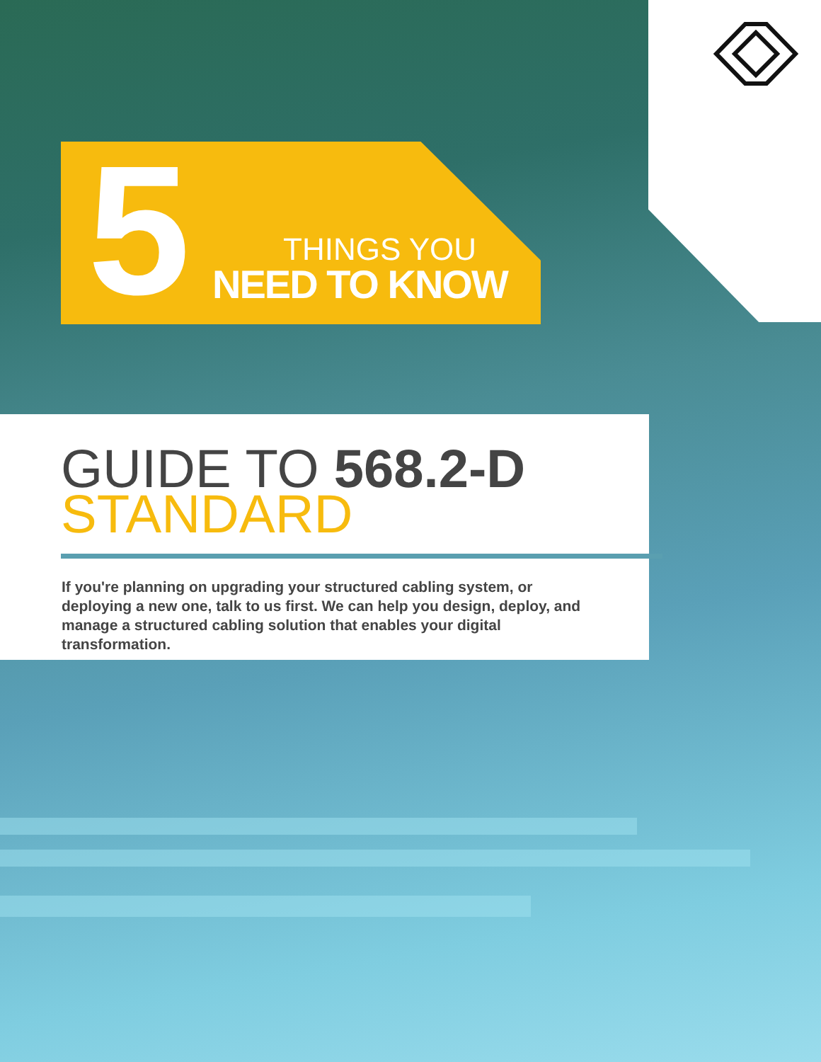5
THINGS YOU
NEED TO KNOW
GUIDE TO 568.2-D
STANDARD
If you're planning on upgrading your structured cabling system, or deploying a new one, talk to us first. We can help you design, deploy, and manage a structured cabling solution that enables your digital transformation.